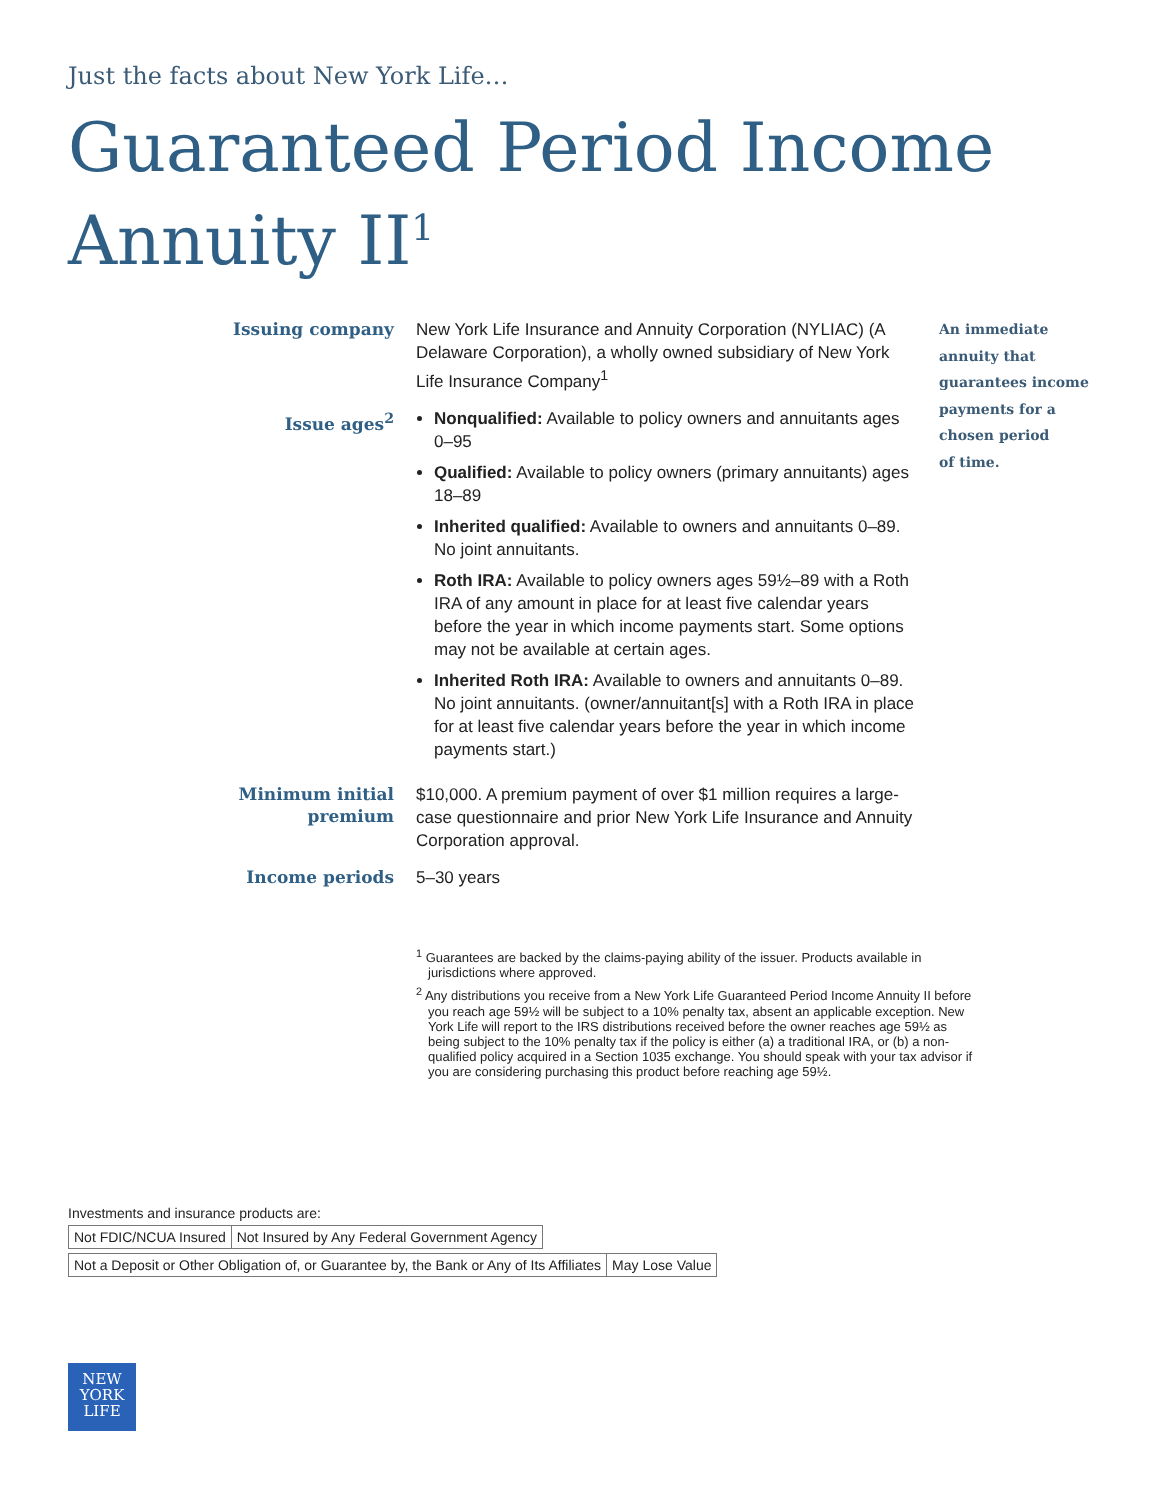Just the facts about New York Life…
Guaranteed Period Income
Annuity II<sup>1</sup>
Issuing company
New York Life Insurance and Annuity Corporation (NYLIAC) (A Delaware Corporation), a wholly owned subsidiary of New York Life Insurance Company<sup>1</sup>
Issue ages<sup>2</sup>
Nonqualified: Available to policy owners and annuitants ages 0–95
Qualified: Available to policy owners (primary annuitants) ages 18–89
Inherited qualified: Available to owners and annuitants 0–89. No joint annuitants.
Roth IRA: Available to policy owners ages 59½–89 with a Roth IRA of any amount in place for at least five calendar years before the year in which income payments start. Some options may not be available at certain ages.
Inherited Roth IRA: Available to owners and annuitants 0–89. No joint annuitants. (owner/annuitant[s] with a Roth IRA in place for at least five calendar years before the year in which income payments start.)
Minimum initial premium
$10,000. A premium payment of over $1 million requires a large-case questionnaire and prior New York Life Insurance and Annuity Corporation approval.
Income periods
5–30 years
An immediate
annuity that
guarantees income
payments for a
chosen period
of time.
<sup>1</sup> Guarantees are backed by the claims-paying ability of the issuer. Products available in jurisdictions where approved.
<sup>2</sup> Any distributions you receive from a New York Life Guaranteed Period Income Annuity II before you reach age 59½ will be subject to a 10% penalty tax, absent an applicable exception. New York Life will report to the IRS distributions received before the owner reaches age 59½ as being subject to the 10% penalty tax if the policy is either (a) a traditional IRA, or (b) a non-qualified policy acquired in a Section 1035 exchange. You should speak with your tax advisor if you are considering purchasing this product before reaching age 59½.
Investments and insurance products are:
| Not FDIC/NCUA Insured | Not Insured by Any Federal Government Agency |
| Not a Deposit or Other Obligation of, or Guarantee by, the Bank or Any of Its Affiliates | May Lose Value |
NEW
YORK
LIFE